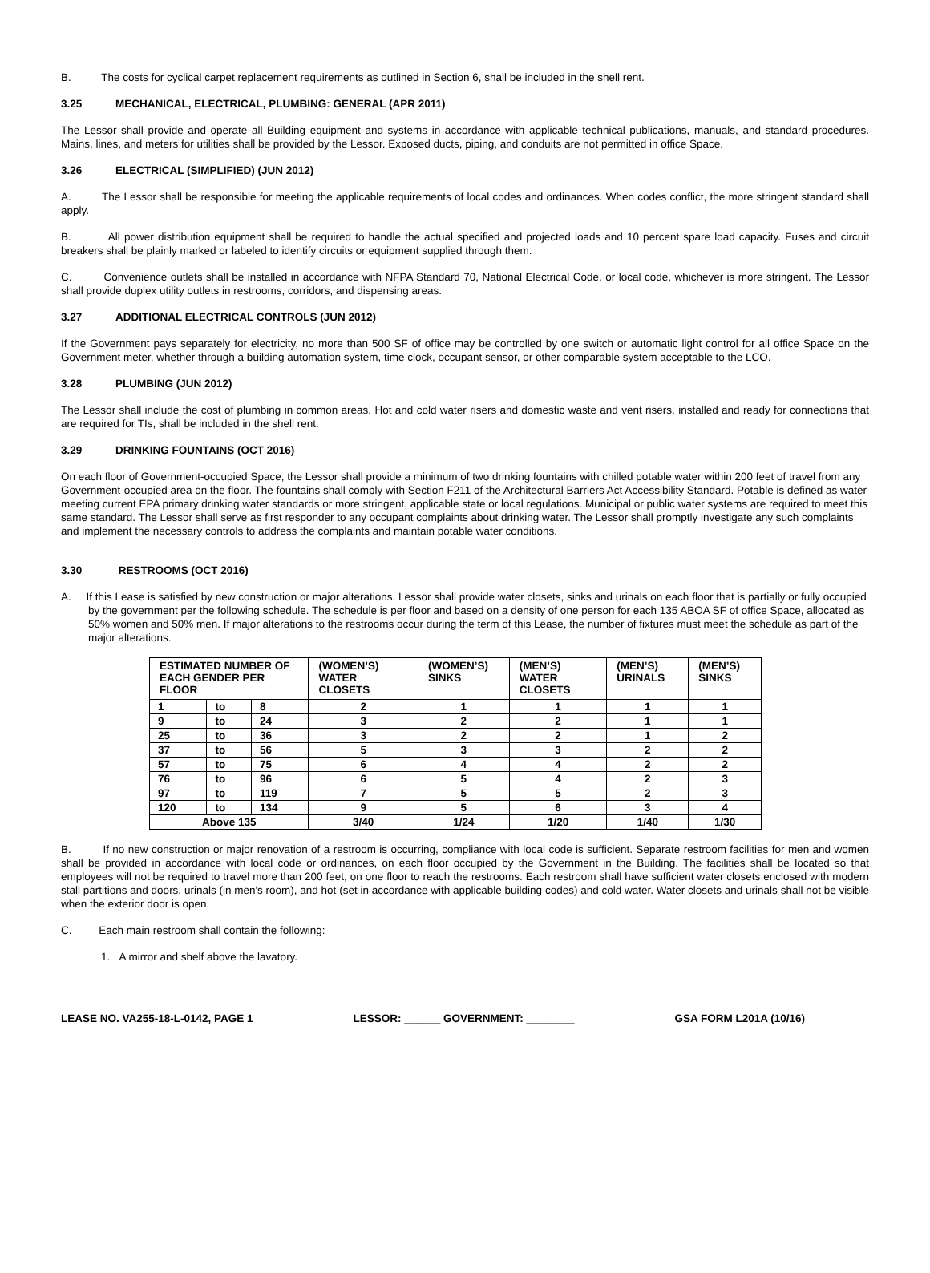B. The costs for cyclical carpet replacement requirements as outlined in Section 6, shall be included in the shell rent.
3.25 MECHANICAL, ELECTRICAL, PLUMBING: GENERAL (APR 2011)
The Lessor shall provide and operate all Building equipment and systems in accordance with applicable technical publications, manuals, and standard procedures. Mains, lines, and meters for utilities shall be provided by the Lessor. Exposed ducts, piping, and conduits are not permitted in office Space.
3.26 ELECTRICAL (SIMPLIFIED) (JUN 2012)
A. The Lessor shall be responsible for meeting the applicable requirements of local codes and ordinances. When codes conflict, the more stringent standard shall apply.
B. All power distribution equipment shall be required to handle the actual specified and projected loads and 10 percent spare load capacity. Fuses and circuit breakers shall be plainly marked or labeled to identify circuits or equipment supplied through them.
C. Convenience outlets shall be installed in accordance with NFPA Standard 70, National Electrical Code, or local code, whichever is more stringent. The Lessor shall provide duplex utility outlets in restrooms, corridors, and dispensing areas.
3.27 ADDITIONAL ELECTRICAL CONTROLS (JUN 2012)
If the Government pays separately for electricity, no more than 500 SF of office may be controlled by one switch or automatic light control for all office Space on the Government meter, whether through a building automation system, time clock, occupant sensor, or other comparable system acceptable to the LCO.
3.28 PLUMBING (JUN 2012)
The Lessor shall include the cost of plumbing in common areas. Hot and cold water risers and domestic waste and vent risers, installed and ready for connections that are required for TIs, shall be included in the shell rent.
3.29 DRINKING FOUNTAINS (OCT 2016)
On each floor of Government-occupied Space, the Lessor shall provide a minimum of two drinking fountains with chilled potable water within 200 feet of travel from any Government-occupied area on the floor. The fountains shall comply with Section F211 of the Architectural Barriers Act Accessibility Standard. Potable is defined as water meeting current EPA primary drinking water standards or more stringent, applicable state or local regulations. Municipal or public water systems are required to meet this same standard. The Lessor shall serve as first responder to any occupant complaints about drinking water. The Lessor shall promptly investigate any such complaints and implement the necessary controls to address the complaints and maintain potable water conditions.
3.30 RESTROOMS (OCT 2016)
A. If this Lease is satisfied by new construction or major alterations, Lessor shall provide water closets, sinks and urinals on each floor that is partially or fully occupied by the government per the following schedule. The schedule is per floor and based on a density of one person for each 135 ABOA SF of office Space, allocated as 50% women and 50% men. If major alterations to the restrooms occur during the term of this Lease, the number of fixtures must meet the schedule as part of the major alterations.
| ESTIMATED NUMBER OF EACH GENDER PER FLOOR | | | (WOMEN’S) WATER CLOSETS | (WOMEN’S) SINKS | (MEN’S) WATER CLOSETS | (MEN’S) URINALS | (MEN’S) SINKS |
| --- | --- | --- | --- | --- | --- | --- | --- |
| 1 | to | 8 | 2 | 1 | 1 | 1 | 1 |
| 9 | to | 24 | 3 | 2 | 2 | 1 | 1 |
| 25 | to | 36 | 3 | 2 | 2 | 1 | 2 |
| 37 | to | 56 | 5 | 3 | 3 | 2 | 2 |
| 57 | to | 75 | 6 | 4 | 4 | 2 | 2 |
| 76 | to | 96 | 6 | 5 | 4 | 2 | 3 |
| 97 | to | 119 | 7 | 5 | 5 | 2 | 3 |
| 120 | to | 134 | 9 | 5 | 6 | 3 | 4 |
| Above 135 | | | 3/40 | 1/24 | 1/20 | 1/40 | 1/30 |
B. If no new construction or major renovation of a restroom is occurring, compliance with local code is sufficient. Separate restroom facilities for men and women shall be provided in accordance with local code or ordinances, on each floor occupied by the Government in the Building. The facilities shall be located so that employees will not be required to travel more than 200 feet, on one floor to reach the restrooms. Each restroom shall have sufficient water closets enclosed with modern stall partitions and doors, urinals (in men's room), and hot (set in accordance with applicable building codes) and cold water. Water closets and urinals shall not be visible when the exterior door is open.
C. Each main restroom shall contain the following:
1. A mirror and shelf above the lavatory.
LEASE NO. VA255-18-L-0142, PAGE 1 LESSOR: ______ GOVERNMENT: ________ GSA FORM L201A (10/16)